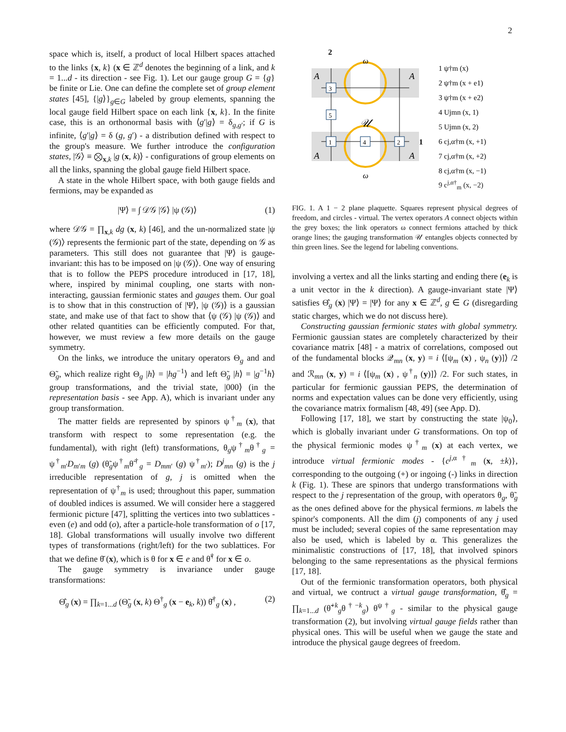2
space which is, itself, a product of local Hilbert spaces attached to the links {x, k} (x ∈ ℤ<sup>d</sup> denotes the beginning of a link, and k = 1...d - its direction - see Fig. 1). Let our gauge group G = {g} be finite or Lie. One can define the complete set of group element states [45], {|g⟩}<sub>g∈G</sub> labeled by group elements, spanning the local gauge field Hilbert space on each link {x, k}. In the finite case, this is an orthonormal basis with ⟨g′|g⟩ = δ<sub>g,g′</sub>; if G is infinite, ⟨g′|g⟩ = δ (g, g′) - a distribution defined with respect to the group's measure. We further introduce the configuration states, |𝒢⟩ ≡ ⨂<sub>x,k</sub> |g (x, k)⟩ - configurations of group elements on all the links, spanning the global gauge field Hilbert space.
A state in the whole Hilbert space, with both gauge fields and fermions, may be expanded as
|Ψ⟩ = ∫ 𝒟𝒢 |𝒢⟩ |ψ (𝒢)⟩ (1)
where 𝒟𝒢 = ∏<sub>x,k</sub> dg (x, k) [46], and the un-normalized state |ψ (𝒢)⟩ represents the fermionic part of the state, depending on 𝒢 as parameters. This still does not guarantee that |Ψ⟩ is gauge-invariant: this has to be imposed on |ψ (𝒢)⟩. One way of ensuring that is to follow the PEPS procedure introduced in [17, 18], where, inspired by minimal coupling, one starts with non-interacting, gaussian fermionic states and gauges them. Our goal is to show that in this construction of |Ψ⟩, |ψ (𝒢)⟩ is a gaussian state, and make use of that fact to show that ⟨ψ (𝒢) |ψ (𝒢)⟩ and other related quantities can be efficiently computed. For that, however, we must review a few more details on the gauge symmetry.
On the links, we introduce the unitary operators Θ<sub>g</sub> and and Θ̃<sub>g</sub>, which realize right Θ<sub>g</sub> |h⟩ = |hg<sup>−1</sup>⟩ and left Θ̃<sub>g</sub> |h⟩ = |g<sup>−1</sup>h⟩ group transformations, and the trivial state, |000⟩ (in the representation basis - see App. A), which is invariant under any group transformation.
The matter fields are represented by spinors ψ<sup>†</sup><sub>m</sub> (x), that transform with respect to some representation (e.g. the fundamental), with right (left) transformations, θ<sub>g</sub>ψ<sup>†</sup><sub>m</sub>θ<sup>†</sup><sub>g</sub> = ψ<sup>†</sup><sub>m′</sub>D<sub>m′m</sub> (g) (θ̃<sub>g</sub>ψ<sup>†</sup><sub>m</sub>θ̃<sup>†</sup><sub>g</sub> = D<sub>mm′</sub> (g) ψ<sup>†</sup><sub>m′</sub>); D<sup>j</sup><sub>mn</sub> (g) is the j irreducible representation of g, j is omitted when the representation of ψ<sup>†</sup><sub>m</sub> is used; throughout this paper, summation of doubled indices is assumed. We will consider here a staggered fermionic picture [47], splitting the vertices into two sublattices - even (e) and odd (o), after a particle-hole transformation of o [17, 18]. Global transformations will usually involve two different types of transformations (right/left) for the two sublattices. For that we define θ̆ (x), which is θ for x ∈ e and θ̃<sup>†</sup> for x ∈ o.
The gauge symmetry is invariance under gauge transformations:
Θ̂<sub>g</sub> (x) = ∏<sub>k=1...d</sub> (Θ̃<sub>g</sub> (x, k) Θ<sup>†</sup><sub>g</sub> (x − e<sub>k</sub>, k)) θ̆<sup>†</sup><sub>g</sub> (x) , (2)
3
1
2
4
5
2
1
A
A
A
A
𝒰
ω
ω
1 ψ†m (x)
2 ψ†m (x + e1)
3 ψ†m (x + e2)
4 Ujmn (x, 1)
5 Ujmn (x, 2)
6 cj,α†m (x, +1)
7 cj,α†m (x, +2)
8 cj,α†m (x, −1)
9 c<sup>j,α†</sup><sub>m</sub> (x, −2)
FIG. 1. A 1 − 2 plane plaquette. Squares represent physical degrees of freedom, and circles - virtual. The vertex operators A connect objects within the grey boxes; the link operators ω connect fermions attached by thick orange lines; the gauging transformation 𝒰 entangles objects connected by thin green lines. See the legend for labeling conventions.
involving a vertex and all the links starting and ending there (e<sub>k</sub> is a unit vector in the k direction). A gauge-invariant state |Ψ⟩ satisfies Θ̂<sub>g</sub> (x) |Ψ⟩ = |Ψ⟩ for any x ∈ ℤ<sup>d</sup>, g ∈ G (disregarding static charges, which we do not discuss here).
Constructing gaussian fermionic states with global symmetry. Fermionic gaussian states are completely characterized by their covariance matrix [48] - a matrix of correlations, composed out of the fundamental blocks 𝒬<sub>mn</sub> (x, y) = i ⟨[ψ<sub>m</sub> (x) , ψ<sub>n</sub> (y)]⟩ /2 and ℛ<sub>mn</sub> (x, y) = i ⟨[ψ<sub>m</sub> (x) , ψ<sup>†</sup><sub>n</sub> (y)]⟩ /2. For such states, in particular for fermionic gaussian PEPS, the determination of norms and expectation values can be done very efficiently, using the covariance matrix formalism [48, 49] (see App. D).
Following [17, 18], we start by constructing the state |ψ<sub>0</sub>⟩, which is globally invariant under G transformations. On top of the physical fermionic modes ψ<sup>†</sup><sub>m</sub> (x) at each vertex, we introduce virtual fermionic modes - {c<sup>j,α†</sup><sub>m</sub> (x, ±k)}, corresponding to the outgoing (+) or ingoing (-) links in direction k (Fig. 1). These are spinors that undergo transformations with respect to the j representation of the group, with operators θ<sub>g</sub>, θ̃<sub>g</sub> as the ones defined above for the physical fermions. m labels the spinor's components. All the dim (j) components of any j used must be included; several copies of the same representation may also be used, which is labeled by α. This generalizes the minimalistic constructions of [17, 18], that involved spinors belonging to the same representations as the physical fermions [17, 18].
Out of the fermionic transformation operators, both physical and virtual, we contruct a virtual gauge transformation, θ̂<sub>g</sub> = ∏<sub>k=1...d</sub> (θ̃<sup>+k</sup><sub>g</sub>θ<sup>†−k</sup><sub>g</sub>) θ<sup>ψ†</sup><sub>g</sub> - similar to the physical gauge transformation (2), but involving virtual gauge fields rather than physical ones. This will be useful when we gauge the state and introduce the physical gauge degrees of freedom.